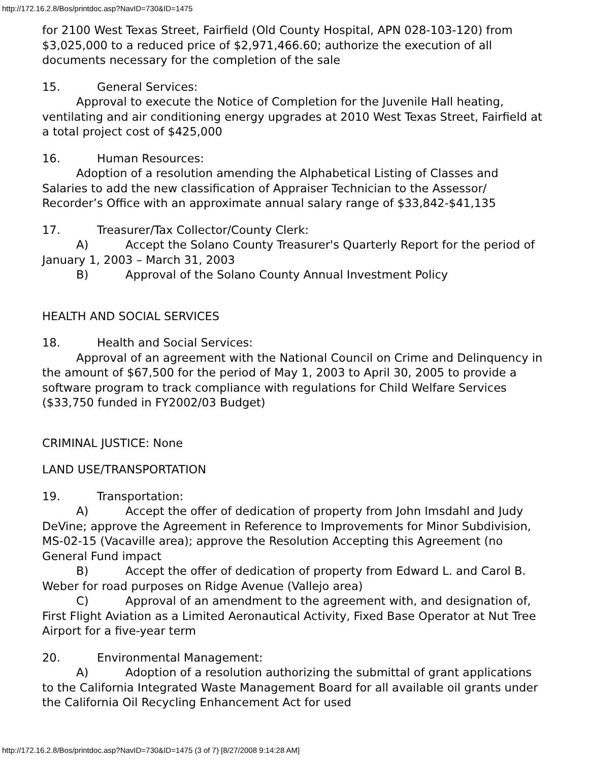http://172.16.2.8/Bos/printdoc.asp?NavID=730&ID=1475
for 2100 West Texas Street, Fairfield (Old County Hospital, APN 028-103-120) from $3,025,000 to a reduced price of $2,971,466.60; authorize the execution of all documents necessary for the completion of the sale
15. General Services:
Approval to execute the Notice of Completion for the Juvenile Hall heating, ventilating and air conditioning energy upgrades at 2010 West Texas Street, Fairfield at a total project cost of $425,000
16. Human Resources:
Adoption of a resolution amending the Alphabetical Listing of Classes and Salaries to add the new classification of Appraiser Technician to the Assessor/ Recorder’s Office with an approximate annual salary range of $33,842-$41,135
17. Treasurer/Tax Collector/County Clerk:
A) Accept the Solano County Treasurer's Quarterly Report for the period of January 1, 2003 – March 31, 2003
B) Approval of the Solano County Annual Investment Policy
HEALTH AND SOCIAL SERVICES
18. Health and Social Services:
Approval of an agreement with the National Council on Crime and Delinquency in the amount of $67,500 for the period of May 1, 2003 to April 30, 2005 to provide a software program to track compliance with regulations for Child Welfare Services ($33,750 funded in FY2002/03 Budget)
CRIMINAL JUSTICE: None
LAND USE/TRANSPORTATION
19. Transportation:
A) Accept the offer of dedication of property from John Imsdahl and Judy DeVine; approve the Agreement in Reference to Improvements for Minor Subdivision, MS-02-15 (Vacaville area); approve the Resolution Accepting this Agreement (no General Fund impact
B) Accept the offer of dedication of property from Edward L. and Carol B. Weber for road purposes on Ridge Avenue (Vallejo area)
C) Approval of an amendment to the agreement with, and designation of, First Flight Aviation as a Limited Aeronautical Activity, Fixed Base Operator at Nut Tree Airport for a five-year term
20. Environmental Management:
A) Adoption of a resolution authorizing the submittal of grant applications to the California Integrated Waste Management Board for all available oil grants under the California Oil Recycling Enhancement Act for used
http://172.16.2.8/Bos/printdoc.asp?NavID=730&ID=1475 (3 of 7) [8/27/2008 9:14:28 AM]